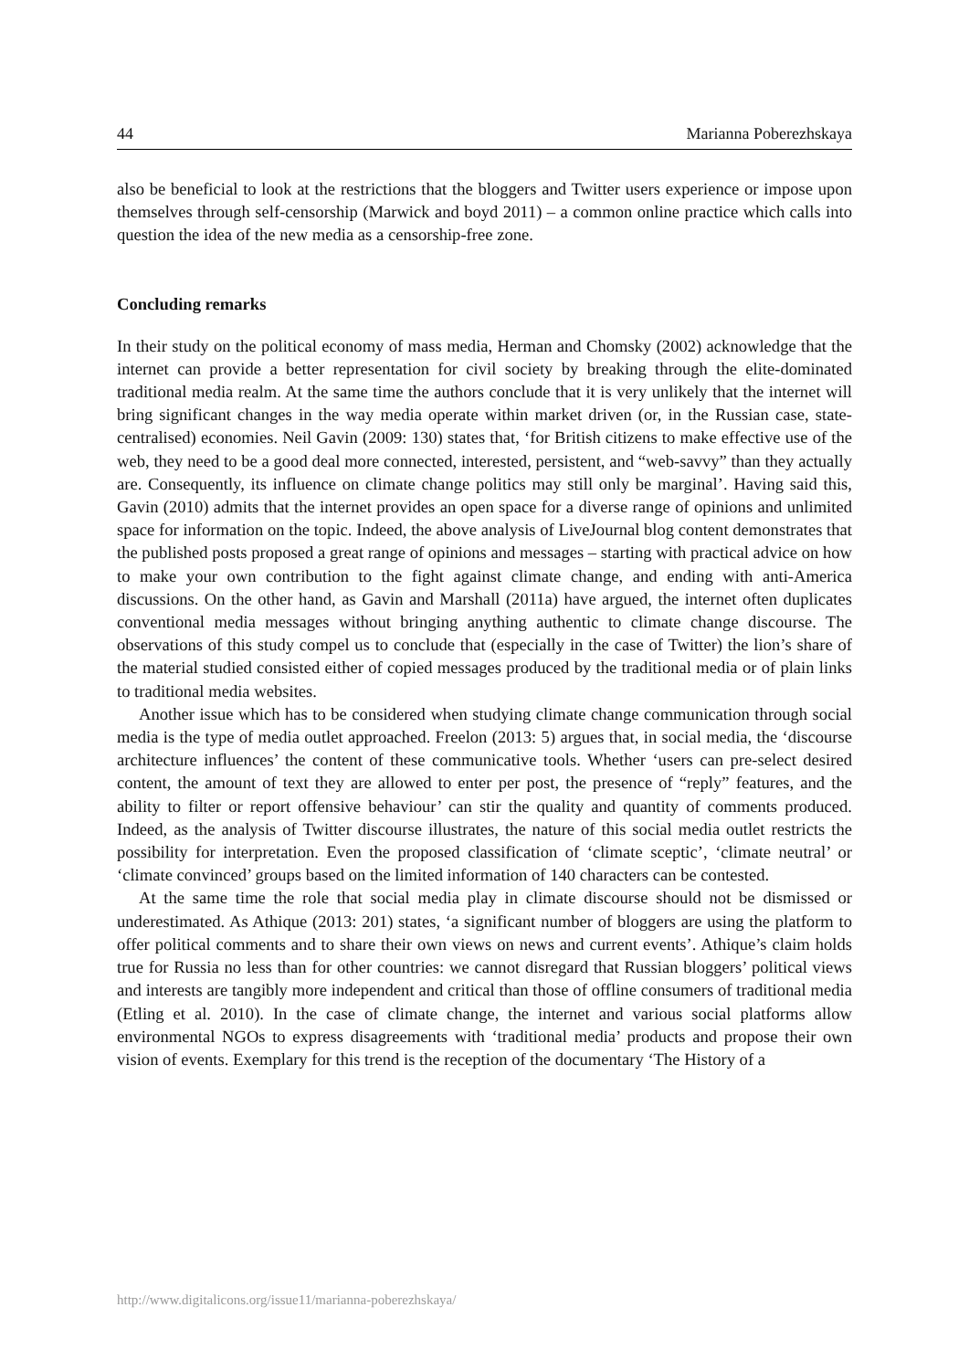44 Marianna Poberezhskaya
also be beneficial to look at the restrictions that the bloggers and Twitter users experience or impose upon themselves through self-censorship (Marwick and boyd 2011) – a common online practice which calls into question the idea of the new media as a censorship-free zone.
Concluding remarks
In their study on the political economy of mass media, Herman and Chomsky (2002) acknowledge that the internet can provide a better representation for civil society by breaking through the elite-dominated traditional media realm. At the same time the authors conclude that it is very unlikely that the internet will bring significant changes in the way media operate within market driven (or, in the Russian case, state-centralised) economies. Neil Gavin (2009: 130) states that, ‘for British citizens to make effective use of the web, they need to be a good deal more connected, interested, persistent, and “web-savvy” than they actually are. Consequently, its influence on climate change politics may still only be marginal’. Having said this, Gavin (2010) admits that the internet provides an open space for a diverse range of opinions and unlimited space for information on the topic. Indeed, the above analysis of LiveJournal blog content demonstrates that the published posts proposed a great range of opinions and messages – starting with practical advice on how to make your own contribution to the fight against climate change, and ending with anti-America discussions. On the other hand, as Gavin and Marshall (2011a) have argued, the internet often duplicates conventional media messages without bringing anything authentic to climate change discourse. The observations of this study compel us to conclude that (especially in the case of Twitter) the lion’s share of the material studied consisted either of copied messages produced by the traditional media or of plain links to traditional media websites.
Another issue which has to be considered when studying climate change communication through social media is the type of media outlet approached. Freelon (2013: 5) argues that, in social media, the ‘discourse architecture influences’ the content of these communicative tools. Whether ‘users can pre-select desired content, the amount of text they are allowed to enter per post, the presence of “reply” features, and the ability to filter or report offensive behaviour’ can stir the quality and quantity of comments produced. Indeed, as the analysis of Twitter discourse illustrates, the nature of this social media outlet restricts the possibility for interpretation. Even the proposed classification of ‘climate sceptic’, ‘climate neutral’ or ‘climate convinced’ groups based on the limited information of 140 characters can be contested.
At the same time the role that social media play in climate discourse should not be dismissed or underestimated. As Athique (2013: 201) states, ‘a significant number of bloggers are using the platform to offer political comments and to share their own views on news and current events’. Athique’s claim holds true for Russia no less than for other countries: we cannot disregard that Russian bloggers’ political views and interests are tangibly more independent and critical than those of offline consumers of traditional media (Etling et al. 2010). In the case of climate change, the internet and various social platforms allow environmental NGOs to express disagreements with ‘traditional media’ products and propose their own vision of events. Exemplary for this trend is the reception of the documentary ‘The History of a
http://www.digitalicons.org/issue11/marianna-poberezhskaya/